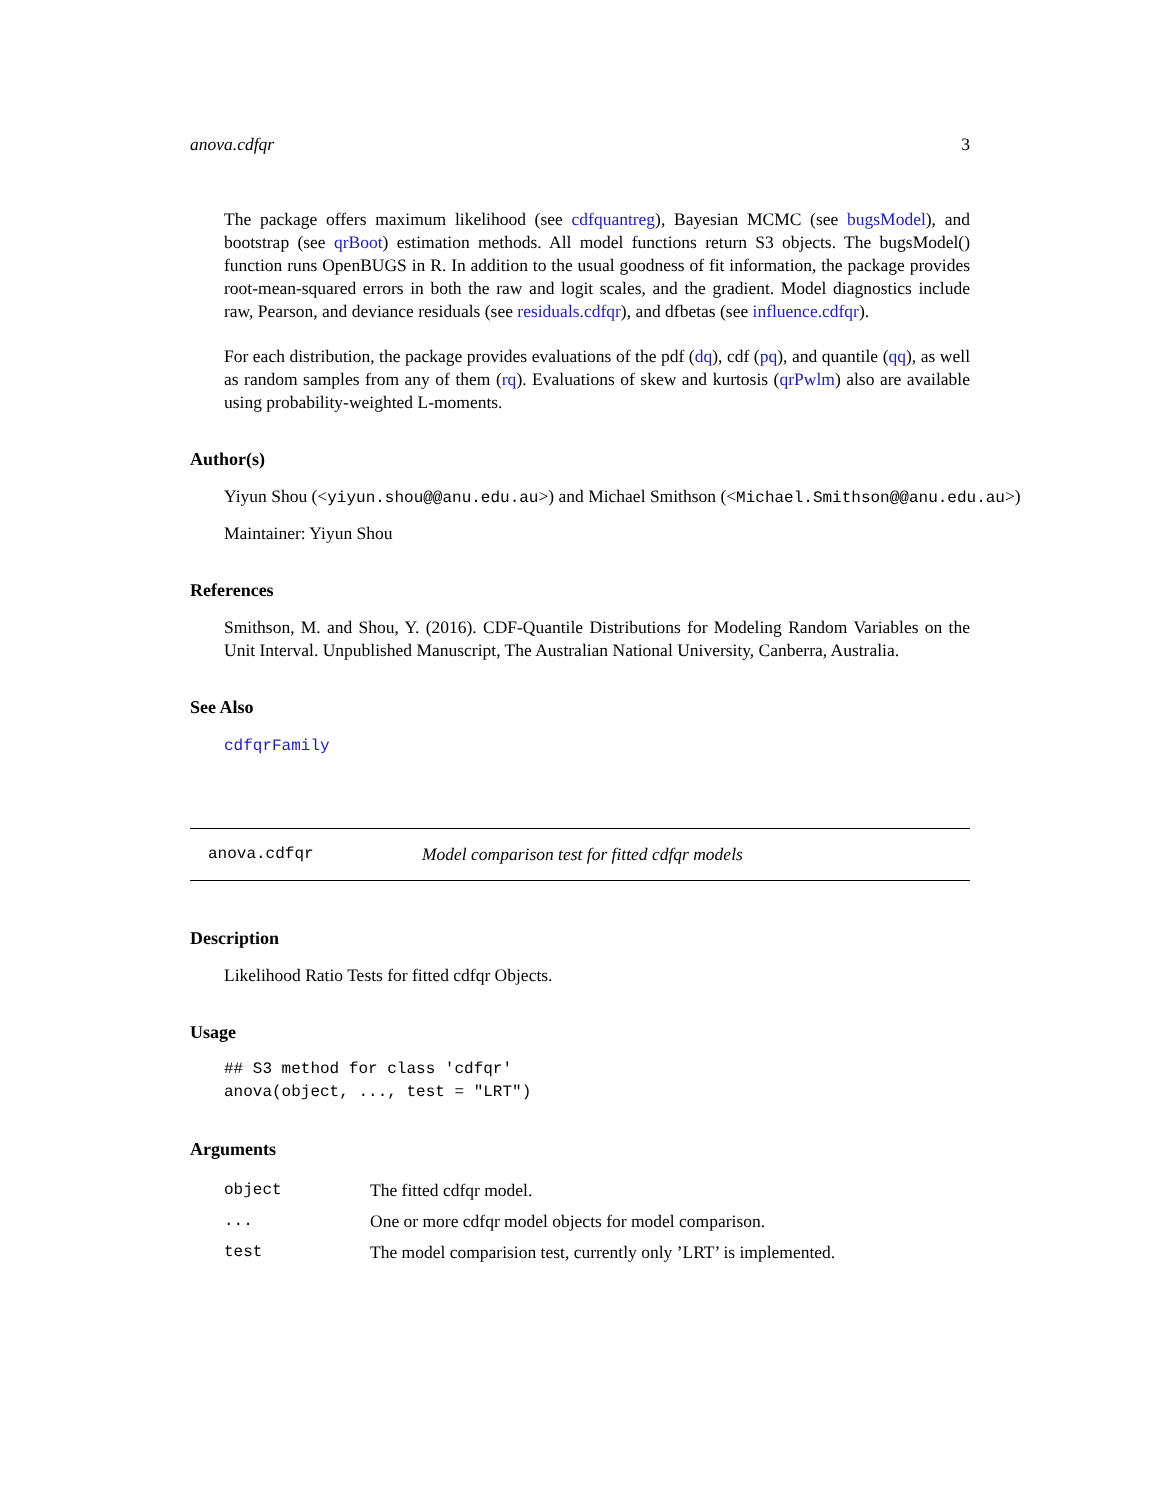anova.cdfqr 3
The package offers maximum likelihood (see cdfquantreg), Bayesian MCMC (see bugsModel), and bootstrap (see qrBoot) estimation methods. All model functions return S3 objects. The bugsModel() function runs OpenBUGS in R. In addition to the usual goodness of fit information, the package provides root-mean-squared errors in both the raw and logit scales, and the gradient. Model diagnostics include raw, Pearson, and deviance residuals (see residuals.cdfqr), and dfbetas (see influence.cdfqr).
For each distribution, the package provides evaluations of the pdf (dq), cdf (pq), and quantile (qq), as well as random samples from any of them (rq). Evaluations of skew and kurtosis (qrPwlm) also are available using probability-weighted L-moments.
Author(s)
Yiyun Shou (<yiyun.shou@@anu.edu.au>) and Michael Smithson (<Michael.Smithson@@anu.edu.au>)
Maintainer: Yiyun Shou
References
Smithson, M. and Shou, Y. (2016). CDF-Quantile Distributions for Modeling Random Variables on the Unit Interval. Unpublished Manuscript, The Australian National University, Canberra, Australia.
See Also
cdfqrFamily
anova.cdfqr Model comparison test for fitted cdfqr models
Description
Likelihood Ratio Tests for fitted cdfqr Objects.
Usage
## S3 method for class 'cdfqr'
anova(object, ..., test = "LRT")
Arguments
| object | The fitted cdfqr model. |
| ... | One or more cdfqr model objects for model comparison. |
| test | The model comparision test, currently only ’LRT’ is implemented. |